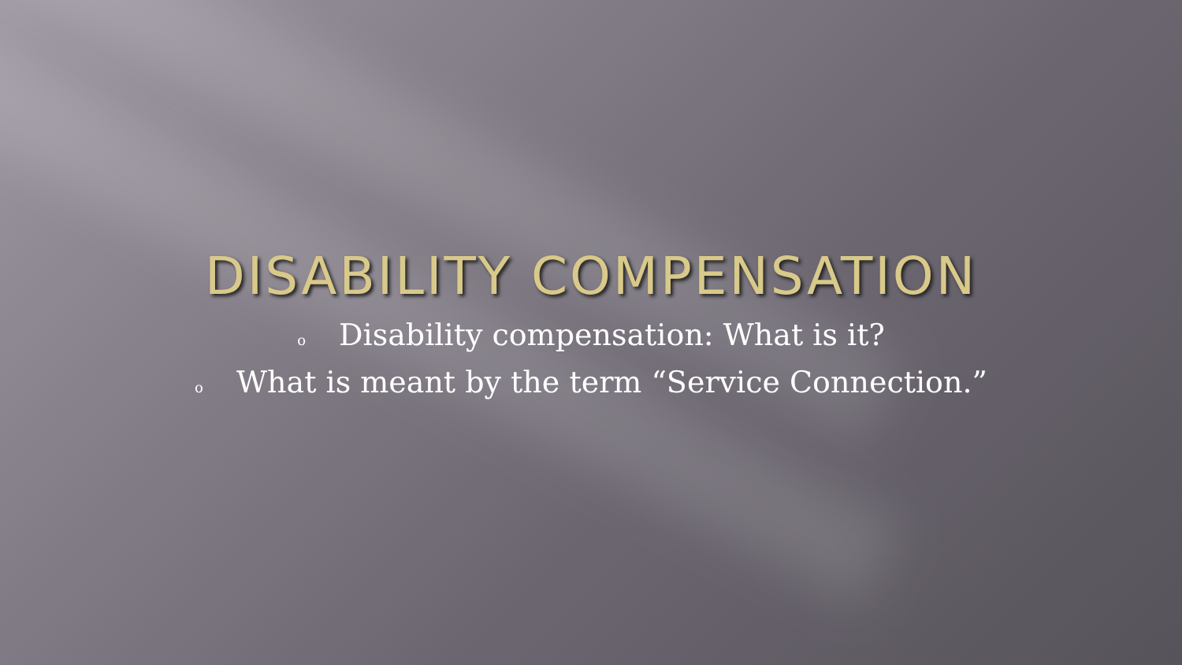DISABILITY COMPENSATION
o Disability compensation: What is it?
o What is meant by the term “Service Connection.”